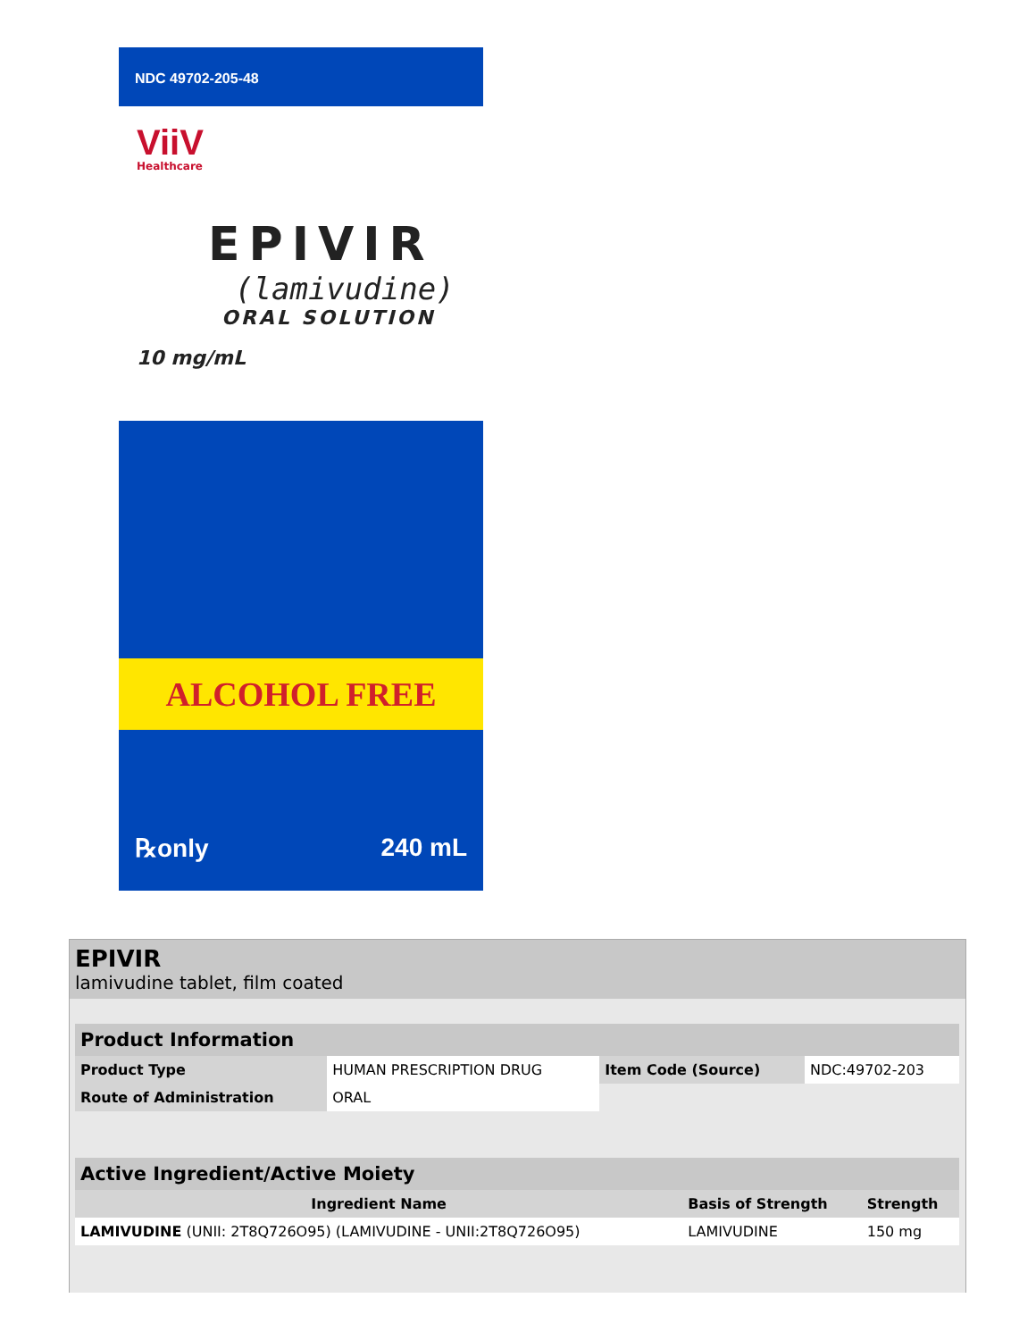NDC 49702-205-48
ViiV
Healthcare
EPIVIR
(lamivudine)
ORAL SOLUTION
10 mg/mL
ALCOHOL FREE
℞only 240 mL
EPIVIR
lamivudine tablet, film coated
| Product Information | | | |
| Product Type | HUMAN PRESCRIPTION DRUG | Item Code (Source) | NDC:49702-203 |
| Route of Administration | ORAL | | |
| Active Ingredient/Active Moiety | | |
| Ingredient Name | Basis of Strength | Strength |
| LAMIVUDINE (UNII: 2T8Q726O95) (LAMIVUDINE - UNII:2T8Q726O95) | LAMIVUDINE | 150 mg |